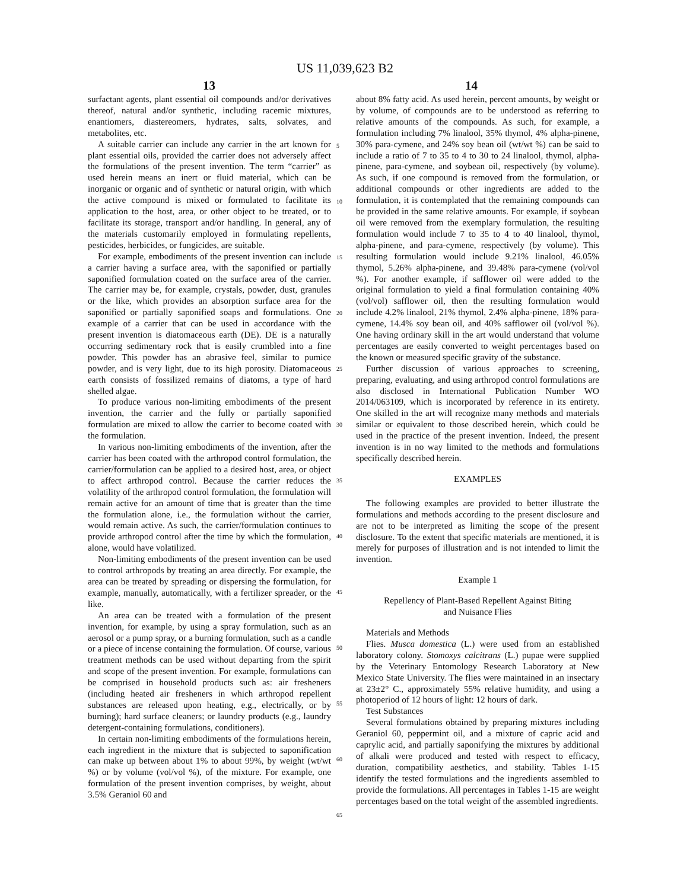US 11,039,623 B2
13 14
surfactant agents, plant essential oil compounds and/or derivatives thereof, natural and/or synthetic, including racemic mixtures, enantiomers, diastereomers, hydrates, salts, solvates, and metabolites, etc.
A suitable carrier can include any carrier in the art known for plant essential oils, provided the carrier does not adversely affect the formulations of the present invention. The term “carrier” as used herein means an inert or fluid material, which can be inorganic or organic and of synthetic or natural origin, with which the active compound is mixed or formulated to facilitate its application to the host, area, or other object to be treated, or to facilitate its storage, transport and/or handling. In general, any of the materials customarily employed in formulating repellents, pesticides, herbicides, or fungicides, are suitable.
For example, embodiments of the present invention can include a carrier having a surface area, with the saponified or partially saponified formulation coated on the surface area of the carrier. The carrier may be, for example, crystals, powder, dust, granules or the like, which provides an absorption surface area for the saponified or partially saponified soaps and formulations. One example of a carrier that can be used in accordance with the present invention is diatomaceous earth (DE). DE is a naturally occurring sedimentary rock that is easily crumbled into a fine powder. This powder has an abrasive feel, similar to pumice powder, and is very light, due to its high porosity. Diatomaceous earth consists of fossilized remains of diatoms, a type of hard shelled algae.
To produce various non-limiting embodiments of the present invention, the carrier and the fully or partially saponified formulation are mixed to allow the carrier to become coated with the formulation.
In various non-limiting embodiments of the invention, after the carrier has been coated with the arthropod control formulation, the carrier/formulation can be applied to a desired host, area, or object to affect arthropod control. Because the carrier reduces the volatility of the arthropod control formulation, the formulation will remain active for an amount of time that is greater than the time the formulation alone, i.e., the formulation without the carrier, would remain active. As such, the carrier/formulation continues to provide arthropod control after the time by which the formulation, alone, would have volatilized.
Non-limiting embodiments of the present invention can be used to control arthropods by treating an area directly. For example, the area can be treated by spreading or dispersing the formulation, for example, manually, automatically, with a fertilizer spreader, or the like.
An area can be treated with a formulation of the present invention, for example, by using a spray formulation, such as an aerosol or a pump spray, or a burning formulation, such as a candle or a piece of incense containing the formulation. Of course, various treatment methods can be used without departing from the spirit and scope of the present invention. For example, formulations can be comprised in household products such as: air fresheners (including heated air fresheners in which arthropod repellent substances are released upon heating, e.g., electrically, or by burning); hard surface cleaners; or laundry products (e.g., laundry detergent-containing formulations, conditioners).
In certain non-limiting embodiments of the formulations herein, each ingredient in the mixture that is subjected to saponification can make up between about 1% to about 99%, by weight (wt/wt %) or by volume (vol/vol %), of the mixture. For example, one formulation of the present invention comprises, by weight, about 3.5% Geraniol 60 and
about 8% fatty acid. As used herein, percent amounts, by weight or by volume, of compounds are to be understood as referring to relative amounts of the compounds. As such, for example, a formulation including 7% linalool, 35% thymol, 4% alpha-pinene, 30% para-cymene, and 24% soy bean oil (wt/wt %) can be said to include a ratio of 7 to 35 to 4 to 30 to 24 linalool, thymol, alpha-pinene, para-cymene, and soybean oil, respectively (by volume). As such, if one compound is removed from the formulation, or additional compounds or other ingredients are added to the formulation, it is contemplated that the remaining compounds can be provided in the same relative amounts. For example, if soybean oil were removed from the exemplary formulation, the resulting formulation would include 7 to 35 to 4 to 40 linalool, thymol, alpha-pinene, and para-cymene, respectively (by volume). This resulting formulation would include 9.21% linalool, 46.05% thymol, 5.26% alpha-pinene, and 39.48% para-cymene (vol/vol %). For another example, if safflower oil were added to the original formulation to yield a final formulation containing 40% (vol/vol) safflower oil, then the resulting formulation would include 4.2% linalool, 21% thymol, 2.4% alpha-pinene, 18% para-cymene, 14.4% soy bean oil, and 40% safflower oil (vol/vol %). One having ordinary skill in the art would understand that volume percentages are easily converted to weight percentages based on the known or measured specific gravity of the substance.
Further discussion of various approaches to screening, preparing, evaluating, and using arthropod control formulations are also disclosed in International Publication Number WO 2014/063109, which is incorporated by reference in its entirety. One skilled in the art will recognize many methods and materials similar or equivalent to those described herein, which could be used in the practice of the present invention. Indeed, the present invention is in no way limited to the methods and formulations specifically described herein.
EXAMPLES
The following examples are provided to better illustrate the formulations and methods according to the present disclosure and are not to be interpreted as limiting the scope of the present disclosure. To the extent that specific materials are mentioned, it is merely for purposes of illustration and is not intended to limit the invention.
Example 1
Repellency of Plant-Based Repellent Against Biting
and Nuisance Flies
Materials and Methods
Flies. Musca domestica (L.) were used from an established laboratory colony. Stomoxys calcitrans (L.) pupae were supplied by the Veterinary Entomology Research Laboratory at New Mexico State University. The flies were maintained in an insectary at 23±2° C., approximately 55% relative humidity, and using a photoperiod of 12 hours of light: 12 hours of dark.
Test Substances
Several formulations obtained by preparing mixtures including Geraniol 60, peppermint oil, and a mixture of capric acid and caprylic acid, and partially saponifying the mixtures by additional of alkali were produced and tested with respect to efficacy, duration, compatibility aesthetics, and stability. Tables 1-15 identify the tested formulations and the ingredients assembled to provide the formulations. All percentages in Tables 1-15 are weight percentages based on the total weight of the assembled ingredients.
5
10
15
20
25
30
35
40
45
50
55
60
65